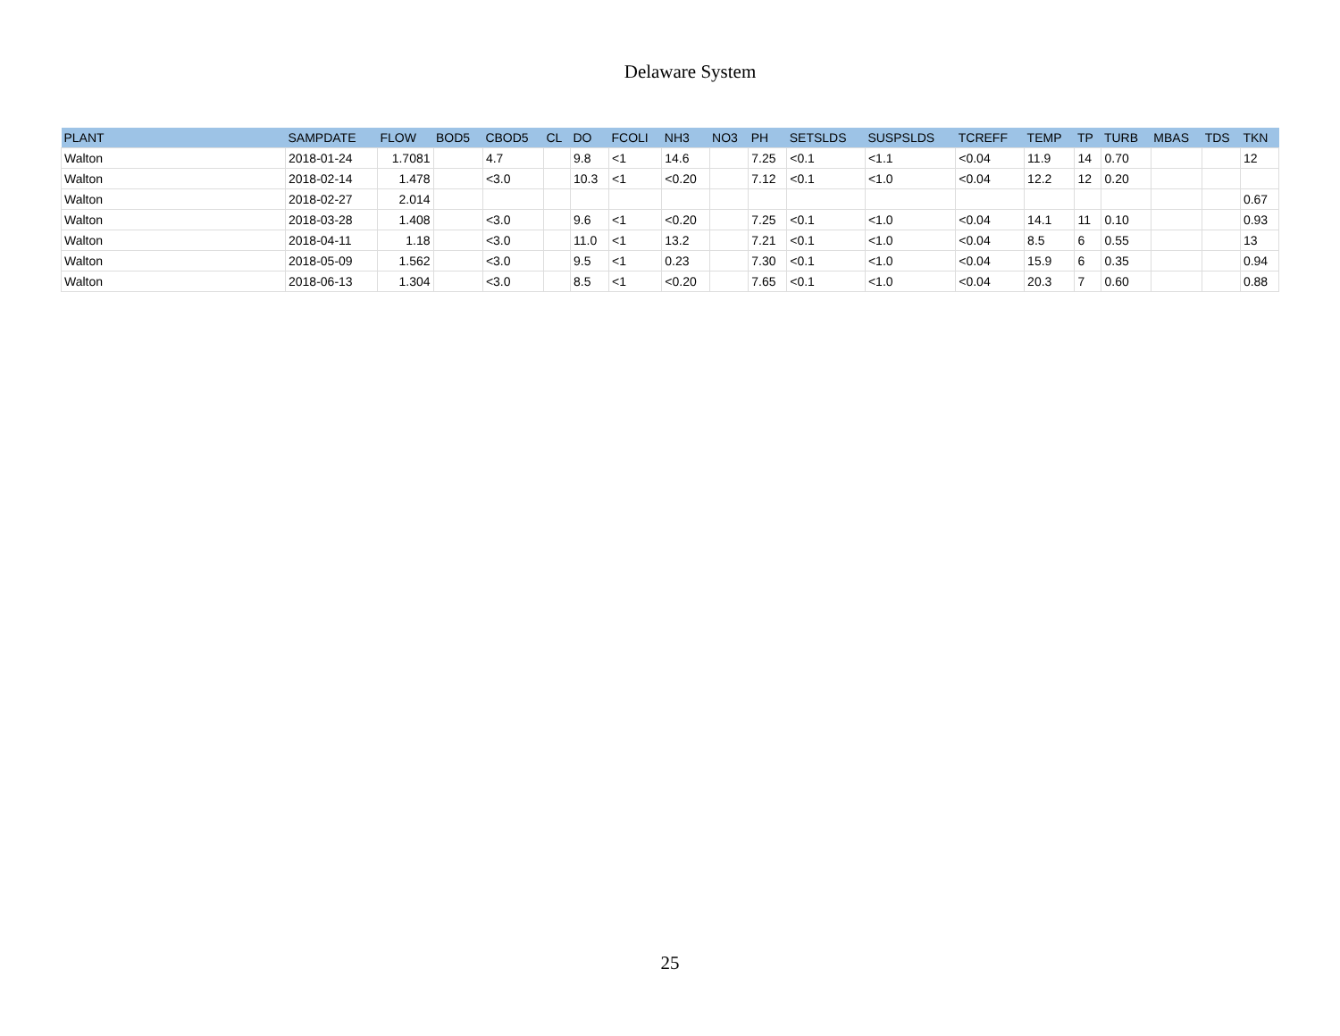Delaware System
| PLANT | SAMPDATE | FLOW | BOD5 | CBOD5 | CL | DO | FCOLI | NH3 | NO3 | PH | SETSLDS | SUSPSLDS | TCREFF | TEMP | TP | TURB | MBAS | TDS | TKN |
| --- | --- | --- | --- | --- | --- | --- | --- | --- | --- | --- | --- | --- | --- | --- | --- | --- | --- | --- | --- |
| Walton | 2018-01-24 | 1.7081 | | 4.7 | | 9.8 | <1 | 14.6 | | 7.25 | <0.1 | <1.1 | <0.04 | 11.9 | 14 | 0.70 | | | 12 |
| Walton | 2018-02-14 | 1.478 | | <3.0 | | 10.3 | <1 | <0.20 | | 7.12 | <0.1 | <1.0 | <0.04 | 12.2 | 12 | 0.20 | | | |
| Walton | 2018-02-27 | 2.014 | | | | | | | | | | | | | | | | | 0.67 |
| Walton | 2018-03-28 | 1.408 | | <3.0 | | 9.6 | <1 | <0.20 | | 7.25 | <0.1 | <1.0 | <0.04 | 14.1 | 11 | 0.10 | | | 0.93 |
| Walton | 2018-04-11 | 1.18 | | <3.0 | | 11.0 | <1 | 13.2 | | 7.21 | <0.1 | <1.0 | <0.04 | 8.5 | 6 | 0.55 | | | 13 |
| Walton | 2018-05-09 | 1.562 | | <3.0 | | 9.5 | <1 | 0.23 | | 7.30 | <0.1 | <1.0 | <0.04 | 15.9 | 6 | 0.35 | | | 0.94 |
| Walton | 2018-06-13 | 1.304 | | <3.0 | | 8.5 | <1 | <0.20 | | 7.65 | <0.1 | <1.0 | <0.04 | 20.3 | 7 | 0.60 | | | 0.88 |
25